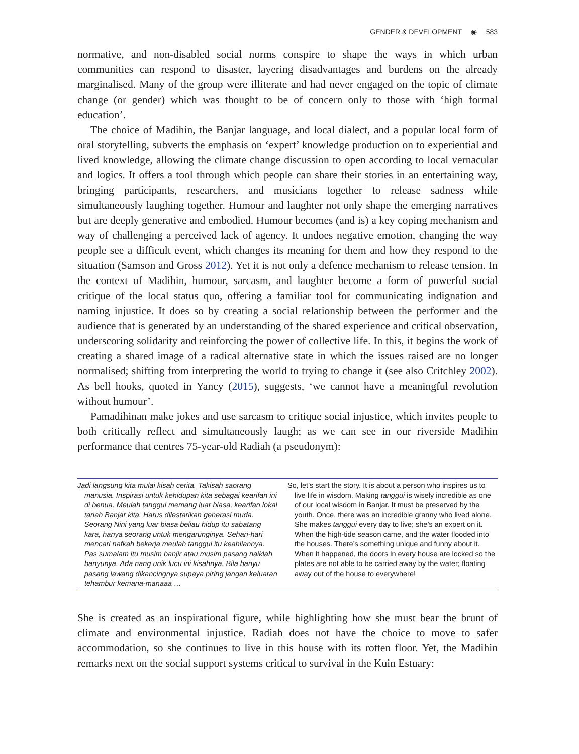GENDER & DEVELOPMENT ◉ 583
normative, and non-disabled social norms conspire to shape the ways in which urban communities can respond to disaster, layering disadvantages and burdens on the already marginalised. Many of the group were illiterate and had never engaged on the topic of climate change (or gender) which was thought to be of concern only to those with ‘high formal education’.
The choice of Madihin, the Banjar language, and local dialect, and a popular local form of oral storytelling, subverts the emphasis on ‘expert’ knowledge production on to experiential and lived knowledge, allowing the climate change discussion to open according to local vernacular and logics. It offers a tool through which people can share their stories in an entertaining way, bringing participants, researchers, and musicians together to release sadness while simultaneously laughing together. Humour and laughter not only shape the emerging narratives but are deeply generative and embodied. Humour becomes (and is) a key coping mechanism and way of challenging a perceived lack of agency. It undoes negative emotion, changing the way people see a difficult event, which changes its meaning for them and how they respond to the situation (Samson and Gross 2012). Yet it is not only a defence mechanism to release tension. In the context of Madihin, humour, sarcasm, and laughter become a form of powerful social critique of the local status quo, offering a familiar tool for communicating indignation and naming injustice. It does so by creating a social relationship between the performer and the audience that is generated by an understanding of the shared experience and critical observation, underscoring solidarity and reinforcing the power of collective life. In this, it begins the work of creating a shared image of a radical alternative state in which the issues raised are no longer normalised; shifting from interpreting the world to trying to change it (see also Critchley 2002). As bell hooks, quoted in Yancy (2015), suggests, ‘we cannot have a meaningful revolution without humour’.
Pamadihinan make jokes and use sarcasm to critique social injustice, which invites people to both critically reflect and simultaneously laugh; as we can see in our riverside Madihin performance that centres 75-year-old Radiah (a pseudonym):
| Jadi langsung kita mulai kisah cerita. Takisah saorang manusia. Inspirasi untuk kehidupan kita sebagai kearifan ini di benua. Meulah tanggui memang luar biasa, kearifan lokal tanah Banjar kita. Harus dilestarikan generasi muda. Seorang Nini yang luar biasa beliau hidup itu sabatang kara, hanya seorang untuk mengarunginya. Sehari-hari mencari nafkah bekerja meulah tanggui itu keahliannya. Pas sumalam itu musim banjir atau musim pasang naiklah banyunya. Ada nang unik lucu ini kisahnya. Bila banyu pasang lawang dikancingnya supaya piring jangan keluaran tehambur kemana-manaaa … | So, let’s start the story. It is about a person who inspires us to live life in wisdom. Making tanggui is wisely incredible as one of our local wisdom in Banjar. It must be preserved by the youth. Once, there was an incredible granny who lived alone. She makes tanggui every day to live; she’s an expert on it. When the high-tide season came, and the water flooded into the houses. There’s something unique and funny about it. When it happened, the doors in every house are locked so the plates are not able to be carried away by the water; floating away out of the house to everywhere! |
She is created as an inspirational figure, while highlighting how she must bear the brunt of climate and environmental injustice. Radiah does not have the choice to move to safer accommodation, so she continues to live in this house with its rotten floor. Yet, the Madihin remarks next on the social support systems critical to survival in the Kuin Estuary: